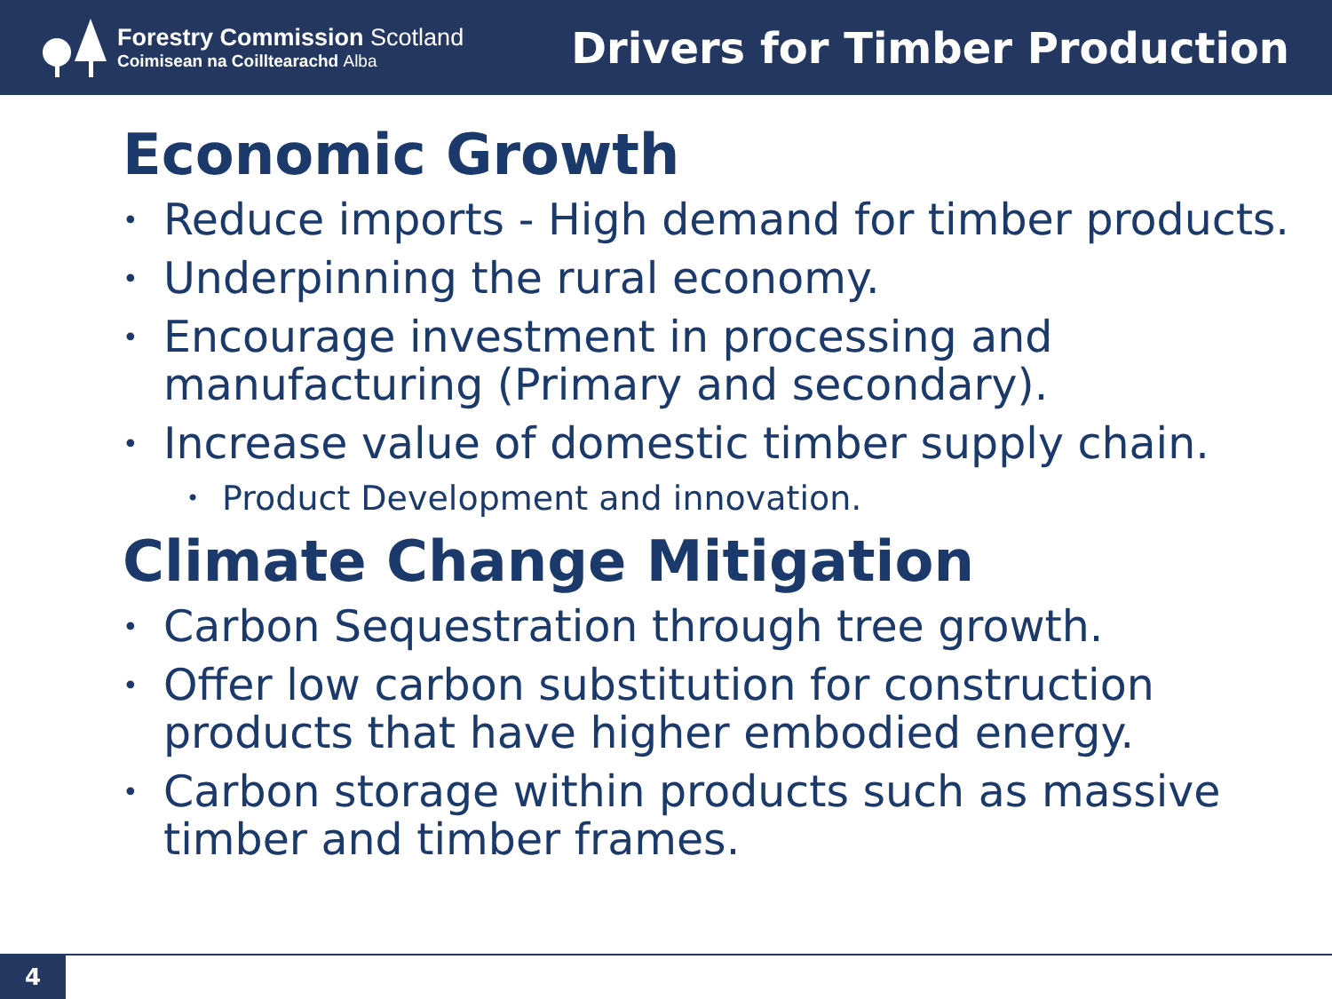Forestry Commission Scotland
Coimisean na Coilltearachd Alba
Drivers for Timber Production
Economic Growth
• Reduce imports - High demand for timber products.
• Underpinning the rural economy.
• Encourage investment in processing and manufacturing (Primary and secondary).
• Increase value of domestic timber supply chain.
• Product Development and innovation.
Climate Change Mitigation
• Carbon Sequestration through tree growth.
• Offer low carbon substitution for construction products that have higher embodied energy.
• Carbon storage within products such as massive timber and timber frames.
4